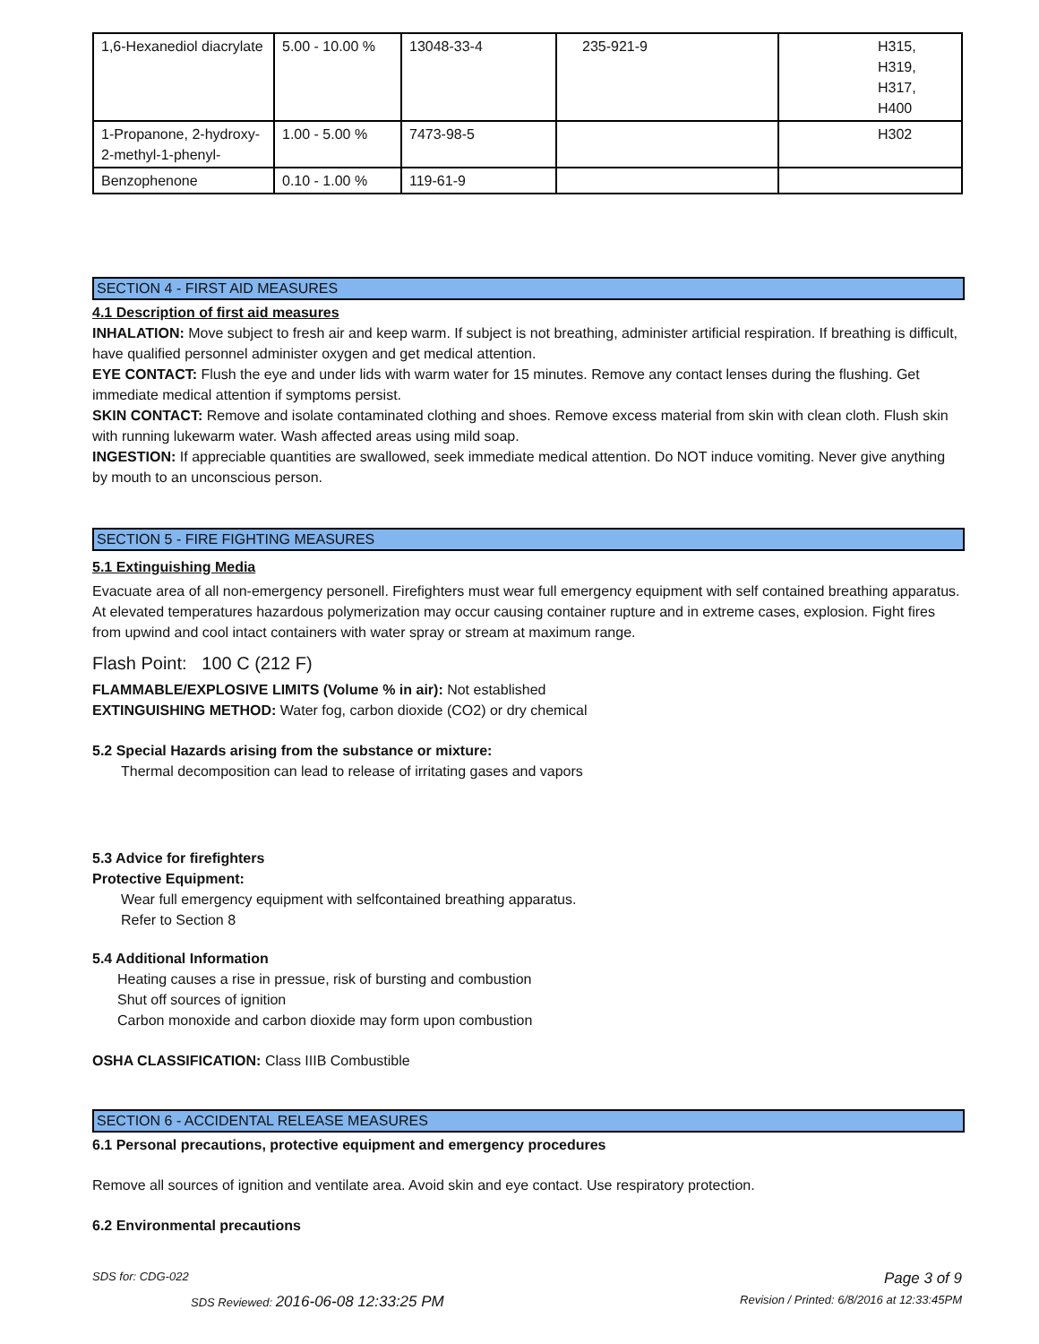| 1,6-Hexanediol diacrylate | 5.00 - 10.00 % | 13048-33-4 | 235-921-9 | H315, H319, H317, H400 |
| 1-Propanone, 2-hydroxy-2-methyl-1-phenyl- | 1.00 - 5.00 % | 7473-98-5 | | H302 |
| Benzophenone | 0.10 - 1.00 % | 119-61-9 | | |
SECTION 4 - FIRST AID MEASURES
4.1 Description of first aid measures
INHALATION: Move subject to fresh air and keep warm. If subject is not breathing, administer artificial respiration. If breathing is difficult, have qualified personnel administer oxygen and get medical attention.
EYE CONTACT: Flush the eye and under lids with warm water for 15 minutes. Remove any contact lenses during the flushing. Get immediate medical attention if symptoms persist.
SKIN CONTACT: Remove and isolate contaminated clothing and shoes. Remove excess material from skin with clean cloth. Flush skin with running lukewarm water. Wash affected areas using mild soap.
INGESTION: If appreciable quantities are swallowed, seek immediate medical attention. Do NOT induce vomiting. Never give anything by mouth to an unconscious person.
SECTION 5 - FIRE FIGHTING MEASURES
5.1 Extinguishing Media
Evacuate area of all non-emergency personell. Firefighters must wear full emergency equipment with self contained breathing apparatus. At elevated temperatures hazardous polymerization may occur causing container rupture and in extreme cases, explosion. Fight fires from upwind and cool intact containers with water spray or stream at maximum range.
Flash Point: 100 C (212 F)
FLAMMABLE/EXPLOSIVE LIMITS (Volume % in air): Not established
EXTINGUISHING METHOD: Water fog, carbon dioxide (CO2) or dry chemical
5.2 Special Hazards arising from the substance or mixture:
Thermal decomposition can lead to release of irritating gases and vapors
5.3 Advice for firefighters
Protective Equipment:
Wear full emergency equipment with selfcontained breathing apparatus.
Refer to Section 8
5.4 Additional Information
Heating causes a rise in pressue, risk of bursting and combustion
Shut off sources of ignition
Carbon monoxide and carbon dioxide may form upon combustion
OSHA CLASSIFICATION: Class IIIB Combustible
SECTION 6 - ACCIDENTAL RELEASE MEASURES
6.1 Personal precautions, protective equipment and emergency procedures
Remove all sources of ignition and ventilate area. Avoid skin and eye contact. Use respiratory protection.
6.2 Environmental precautions
SDS for: CDG-022 Page 3 of 9
SDS Reviewed: 2016-06-08 12:33:25 PM Revision / Printed: 6/8/2016 at 12:33:45PM